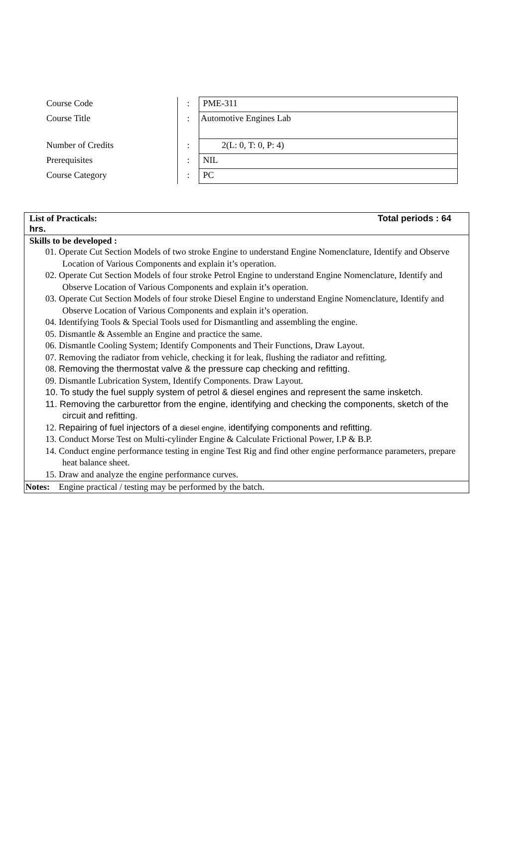| Course Code | : | PME-311 |
| Course Title | : | Automotive Engines Lab |
| Number of Credits | : | 2(L: 0, T: 0, P: 4) |
| Prerequisites | : | NIL |
| Course Category | : | PC |
| List of Practicals: Total periods : 64 hrs. |
| Skills to be developed : 01. Operate Cut Section Models of two stroke Engine to understand Engine Nomenclature, Identify and Observe Location of Various Components and explain it’s operation. 02. Operate Cut Section Models of four stroke Petrol Engine to understand Engine Nomenclature, Identify and Observe Location of Various Components and explain it’s operation. 03. Operate Cut Section Models of four stroke Diesel Engine to understand Engine Nomenclature, Identify and Observe Location of Various Components and explain it’s operation. 04. Identifying Tools & Special Tools used for Dismantling and assembling the engine. 05. Dismantle & Assemble an Engine and practice the same. 06. Dismantle Cooling System; Identify Components and Their Functions, Draw Layout. 07. Removing the radiator from vehicle, checking it for leak, flushing the radiator and refitting. 08. Removing the thermostat valve & the pressure cap checking and refitting. 09. Dismantle Lubrication System, Identify Components. Draw Layout. 10. To study the fuel supply system of petrol & diesel engines and represent the same insketch. 11. Removing the carburettor from the engine, identifying and checking the components, sketch of the circuit and refitting. 12. Repairing of fuel injectors of a diesel engine, identifying components and refitting. 13. Conduct Morse Test on Multi-cylinder Engine & Calculate Frictional Power, I.P & B.P. 14. Conduct engine performance testing in engine Test Rig and find other engine performance parameters, prepare heat balance sheet. 15. Draw and analyze the engine performance curves. |
| Notes: Engine practical / testing may be performed by the batch. |